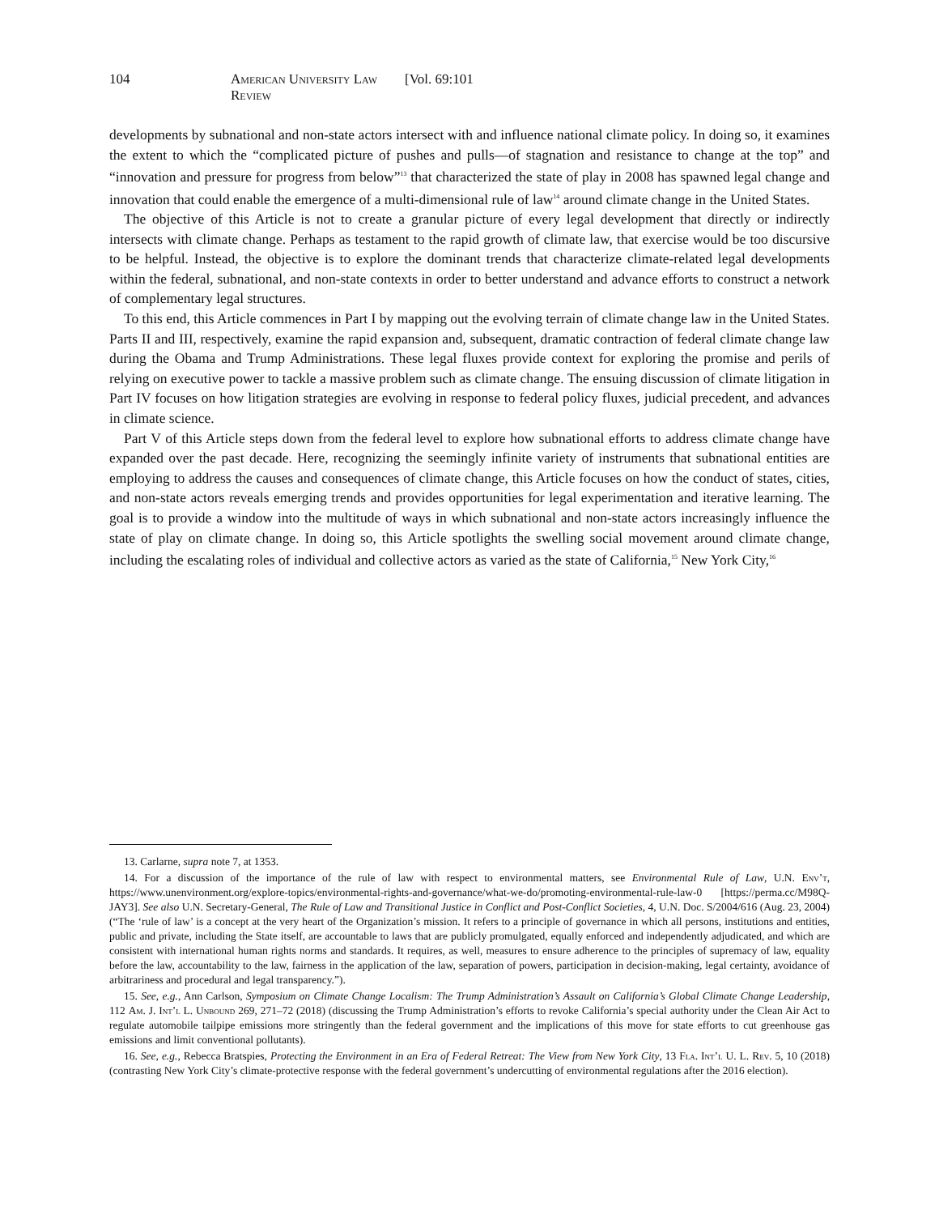104 American University Law Review [Vol. 69:101
developments by subnational and non-state actors intersect with and influence national climate policy. In doing so, it examines the extent to which the “complicated picture of pushes and pulls—of stagnation and resistance to change at the top” and “innovation and pressure for progress from below”<sup>13</sup> that characterized the state of play in 2008 has spawned legal change and innovation that could enable the emergence of a multi-dimensional rule of law<sup>14</sup> around climate change in the United States.
The objective of this Article is not to create a granular picture of every legal development that directly or indirectly intersects with climate change. Perhaps as testament to the rapid growth of climate law, that exercise would be too discursive to be helpful. Instead, the objective is to explore the dominant trends that characterize climate-related legal developments within the federal, subnational, and non-state contexts in order to better understand and advance efforts to construct a network of complementary legal structures.
To this end, this Article commences in Part I by mapping out the evolving terrain of climate change law in the United States. Parts II and III, respectively, examine the rapid expansion and, subsequent, dramatic contraction of federal climate change law during the Obama and Trump Administrations. These legal fluxes provide context for exploring the promise and perils of relying on executive power to tackle a massive problem such as climate change. The ensuing discussion of climate litigation in Part IV focuses on how litigation strategies are evolving in response to federal policy fluxes, judicial precedent, and advances in climate science.
Part V of this Article steps down from the federal level to explore how subnational efforts to address climate change have expanded over the past decade. Here, recognizing the seemingly infinite variety of instruments that subnational entities are employing to address the causes and consequences of climate change, this Article focuses on how the conduct of states, cities, and non-state actors reveals emerging trends and provides opportunities for legal experimentation and iterative learning. The goal is to provide a window into the multitude of ways in which subnational and non-state actors increasingly influence the state of play on climate change. In doing so, this Article spotlights the swelling social movement around climate change, including the escalating roles of individual and collective actors as varied as the state of California,<sup>15</sup> New York City,<sup>16</sup>
13. Carlarne, supra note 7, at 1353.
14. For a discussion of the importance of the rule of law with respect to environmental matters, see Environmental Rule of Law, U.N. Env’t, https://www.unenvironment.org/explore-topics/environmental-rights-and-governance/what-we-do/promoting-environmental-rule-law-0 [https://perma.cc/M98Q-JAY3]. See also U.N. Secretary-General, The Rule of Law and Transitional Justice in Conflict and Post-Conflict Societies, 4, U.N. Doc. S/2004/616 (Aug. 23, 2004) (“The ‘rule of law’ is a concept at the very heart of the Organization’s mission. It refers to a principle of governance in which all persons, institutions and entities, public and private, including the State itself, are accountable to laws that are publicly promulgated, equally enforced and independently adjudicated, and which are consistent with international human rights norms and standards. It requires, as well, measures to ensure adherence to the principles of supremacy of law, equality before the law, accountability to the law, fairness in the application of the law, separation of powers, participation in decision-making, legal certainty, avoidance of arbitrariness and procedural and legal transparency.”).
15. See, e.g., Ann Carlson, Symposium on Climate Change Localism: The Trump Administration’s Assault on California’s Global Climate Change Leadership, 112 Am. J. Int’l L. Unbound 269, 271–72 (2018) (discussing the Trump Administration’s efforts to revoke California’s special authority under the Clean Air Act to regulate automobile tailpipe emissions more stringently than the federal government and the implications of this move for state efforts to cut greenhouse gas emissions and limit conventional pollutants).
16. See, e.g., Rebecca Bratspies, Protecting the Environment in an Era of Federal Retreat: The View from New York City, 13 Fla. Int’l U. L. Rev. 5, 10 (2018) (contrasting New York City’s climate-protective response with the federal government’s undercutting of environmental regulations after the 2016 election).